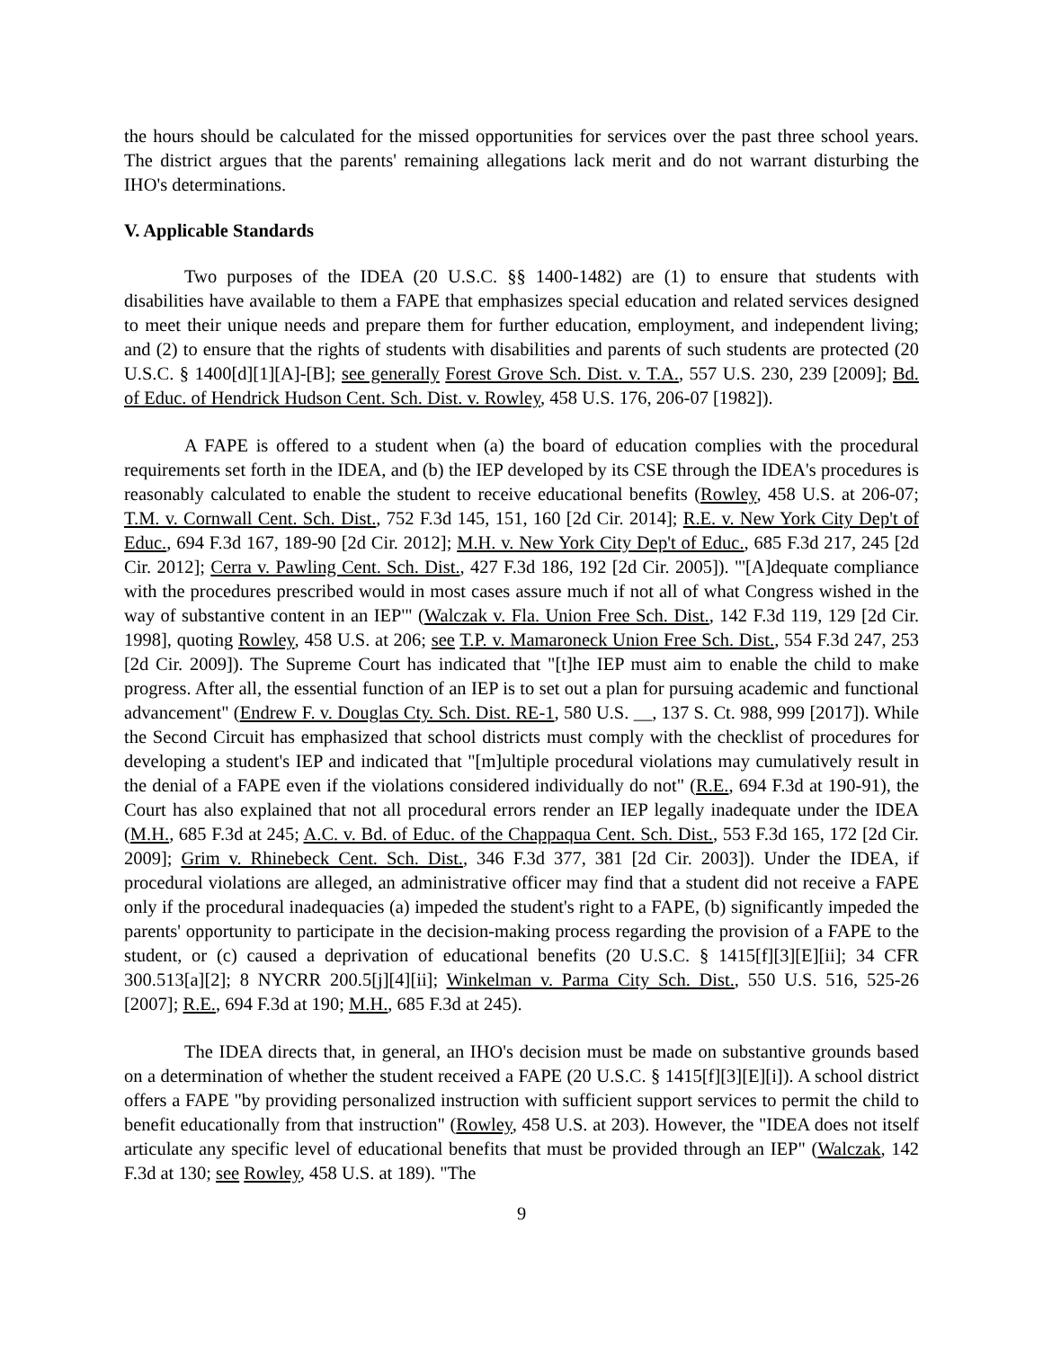the hours should be calculated for the missed opportunities for services over the past three school years. The district argues that the parents' remaining allegations lack merit and do not warrant disturbing the IHO's determinations.
V. Applicable Standards
Two purposes of the IDEA (20 U.S.C. §§ 1400-1482) are (1) to ensure that students with disabilities have available to them a FAPE that emphasizes special education and related services designed to meet their unique needs and prepare them for further education, employment, and independent living; and (2) to ensure that the rights of students with disabilities and parents of such students are protected (20 U.S.C. § 1400[d][1][A]-[B]; see generally Forest Grove Sch. Dist. v. T.A., 557 U.S. 230, 239 [2009]; Bd. of Educ. of Hendrick Hudson Cent. Sch. Dist. v. Rowley, 458 U.S. 176, 206-07 [1982]).
A FAPE is offered to a student when (a) the board of education complies with the procedural requirements set forth in the IDEA, and (b) the IEP developed by its CSE through the IDEA's procedures is reasonably calculated to enable the student to receive educational benefits (Rowley, 458 U.S. at 206-07; T.M. v. Cornwall Cent. Sch. Dist., 752 F.3d 145, 151, 160 [2d Cir. 2014]; R.E. v. New York City Dep't of Educ., 694 F.3d 167, 189-90 [2d Cir. 2012]; M.H. v. New York City Dep't of Educ., 685 F.3d 217, 245 [2d Cir. 2012]; Cerra v. Pawling Cent. Sch. Dist., 427 F.3d 186, 192 [2d Cir. 2005]). "'[A]dequate compliance with the procedures prescribed would in most cases assure much if not all of what Congress wished in the way of substantive content in an IEP'" (Walczak v. Fla. Union Free Sch. Dist., 142 F.3d 119, 129 [2d Cir. 1998], quoting Rowley, 458 U.S. at 206; see T.P. v. Mamaroneck Union Free Sch. Dist., 554 F.3d 247, 253 [2d Cir. 2009]). The Supreme Court has indicated that "[t]he IEP must aim to enable the child to make progress. After all, the essential function of an IEP is to set out a plan for pursuing academic and functional advancement" (Endrew F. v. Douglas Cty. Sch. Dist. RE-1, 580 U.S. __, 137 S. Ct. 988, 999 [2017]). While the Second Circuit has emphasized that school districts must comply with the checklist of procedures for developing a student's IEP and indicated that "[m]ultiple procedural violations may cumulatively result in the denial of a FAPE even if the violations considered individually do not" (R.E., 694 F.3d at 190-91), the Court has also explained that not all procedural errors render an IEP legally inadequate under the IDEA (M.H., 685 F.3d at 245; A.C. v. Bd. of Educ. of the Chappaqua Cent. Sch. Dist., 553 F.3d 165, 172 [2d Cir. 2009]; Grim v. Rhinebeck Cent. Sch. Dist., 346 F.3d 377, 381 [2d Cir. 2003]). Under the IDEA, if procedural violations are alleged, an administrative officer may find that a student did not receive a FAPE only if the procedural inadequacies (a) impeded the student's right to a FAPE, (b) significantly impeded the parents' opportunity to participate in the decision-making process regarding the provision of a FAPE to the student, or (c) caused a deprivation of educational benefits (20 U.S.C. § 1415[f][3][E][ii]; 34 CFR 300.513[a][2]; 8 NYCRR 200.5[j][4][ii]; Winkelman v. Parma City Sch. Dist., 550 U.S. 516, 525-26 [2007]; R.E., 694 F.3d at 190; M.H., 685 F.3d at 245).
The IDEA directs that, in general, an IHO's decision must be made on substantive grounds based on a determination of whether the student received a FAPE (20 U.S.C. § 1415[f][3][E][i]). A school district offers a FAPE "by providing personalized instruction with sufficient support services to permit the child to benefit educationally from that instruction" (Rowley, 458 U.S. at 203). However, the "IDEA does not itself articulate any specific level of educational benefits that must be provided through an IEP" (Walczak, 142 F.3d at 130; see Rowley, 458 U.S. at 189). "The
9